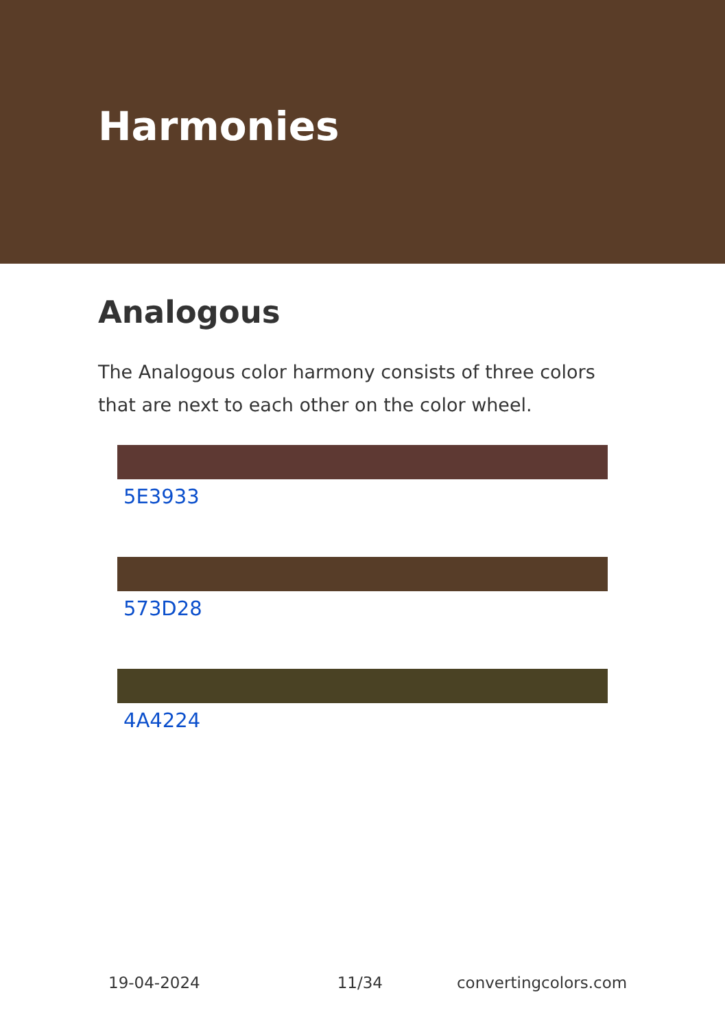Harmonies
Analogous
The Analogous color harmony consists of three colors that are next to each other on the color wheel.
5E3933
573D28
4A4224
19-04-2024 11/34 convertingcolors.com